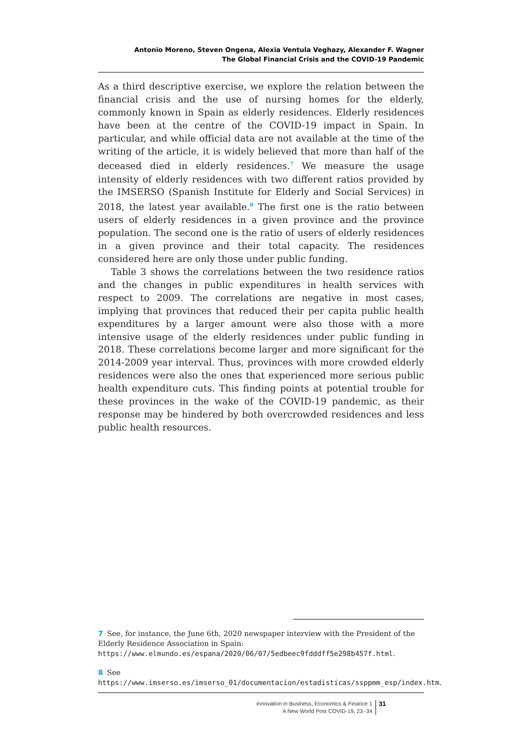Antonio Moreno, Steven Ongena, Alexia Ventula Veghazy, Alexander F. Wagner
The Global Financial Crisis and the COVID-19 Pandemic
As a third descriptive exercise, we explore the relation between the financial crisis and the use of nursing homes for the elderly, commonly known in Spain as elderly residences. Elderly residences have been at the centre of the COVID-19 impact in Spain. In particular, and while official data are not available at the time of the writing of the article, it is widely believed that more than half of the deceased died in elderly residences.<sup>7</sup> We measure the usage intensity of elderly residences with two different ratios provided by the IMSERSO (Spanish Institute for Elderly and Social Services) in 2018, the latest year available.<sup>8</sup> The first one is the ratio between users of elderly residences in a given province and the province population. The second one is the ratio of users of elderly residences in a given province and their total capacity. The residences considered here are only those under public funding.
Table 3 shows the correlations between the two residence ratios and the changes in public expenditures in health services with respect to 2009. The correlations are negative in most cases, implying that provinces that reduced their per capita public health expenditures by a larger amount were also those with a more intensive usage of the elderly residences under public funding in 2018. These correlations become larger and more significant for the 2014-2009 year interval. Thus, provinces with more crowded elderly residences were also the ones that experienced more serious public health expenditure cuts. This finding points at potential trouble for these provinces in the wake of the COVID-19 pandemic, as their response may be hindered by both overcrowded residences and less public health resources.
7 See, for instance, the June 6th, 2020 newspaper interview with the President of the Elderly Residence Association in Spain: https://www.elmundo.es/espana/2020/06/07/5edbeec9fdddff5e298b457f.html.
8 See https://www.imserso.es/imserso_01/documentacion/estadisticas/ssppmm_esp/index.htm.
Innovation in Business, Economics & Finance 1
A New World Post COVID-19, 23 -34
31